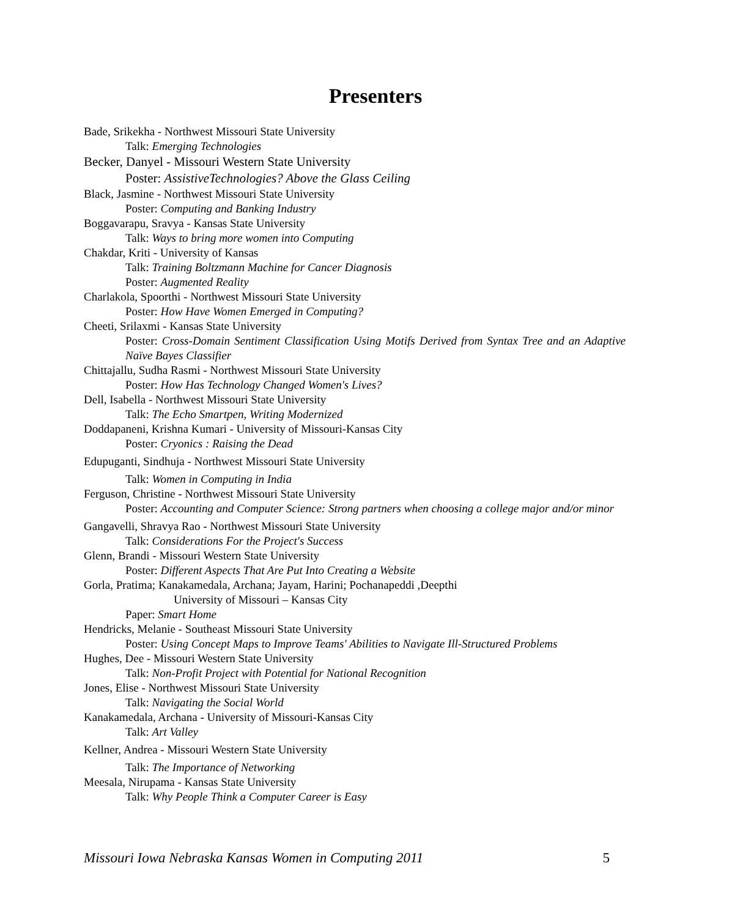Presenters
Bade, Srikekha - Northwest Missouri State University
Talk: Emerging Technologies
Becker, Danyel - Missouri Western State University
Poster: AssistiveTechnologies? Above the Glass Ceiling
Black, Jasmine - Northwest Missouri State University
Poster: Computing and Banking Industry
Boggavarapu, Sravya - Kansas State University
Talk: Ways to bring more women into Computing
Chakdar, Kriti - University of Kansas
Talk: Training Boltzmann Machine for Cancer Diagnosis
Poster: Augmented Reality
Charlakola, Spoorthi - Northwest Missouri State University
Poster: How Have Women Emerged in Computing?
Cheeti, Srilaxmi - Kansas State University
Poster: Cross-Domain Sentiment Classification Using Motifs Derived from Syntax Tree and an Adaptive Naïve Bayes Classifier
Chittajallu, Sudha Rasmi - Northwest Missouri State University
Poster: How Has Technology Changed Women's Lives?
Dell, Isabella - Northwest Missouri State University
Talk: The Echo Smartpen, Writing Modernized
Doddapaneni, Krishna Kumari - University of Missouri-Kansas City
Poster: Cryonics : Raising the Dead
Edupuganti, Sindhuja - Northwest Missouri State University
Talk: Women in Computing in India
Ferguson, Christine - Northwest Missouri State University
Poster: Accounting and Computer Science: Strong partners when choosing a college major and/or minor
Gangavelli, Shravya Rao - Northwest Missouri State University
Talk: Considerations For the Project's Success
Glenn, Brandi - Missouri Western State University
Poster: Different Aspects That Are Put Into Creating a Website
Gorla, Pratima; Kanakamedala, Archana; Jayam, Harini; Pochanapeddi ,Deepthi
University of Missouri – Kansas City
Paper: Smart Home
Hendricks, Melanie - Southeast Missouri State University
Poster: Using Concept Maps to Improve Teams' Abilities to Navigate Ill-Structured Problems
Hughes, Dee - Missouri Western State University
Talk: Non-Profit Project with Potential for National Recognition
Jones, Elise - Northwest Missouri State University
Talk: Navigating the Social World
Kanakamedala, Archana - University of Missouri-Kansas City
Talk: Art Valley
Kellner, Andrea - Missouri Western State University
Talk: The Importance of Networking
Meesala, Nirupama - Kansas State University
Talk: Why People Think a Computer Career is Easy
Missouri Iowa Nebraska Kansas Women in Computing 2011 5